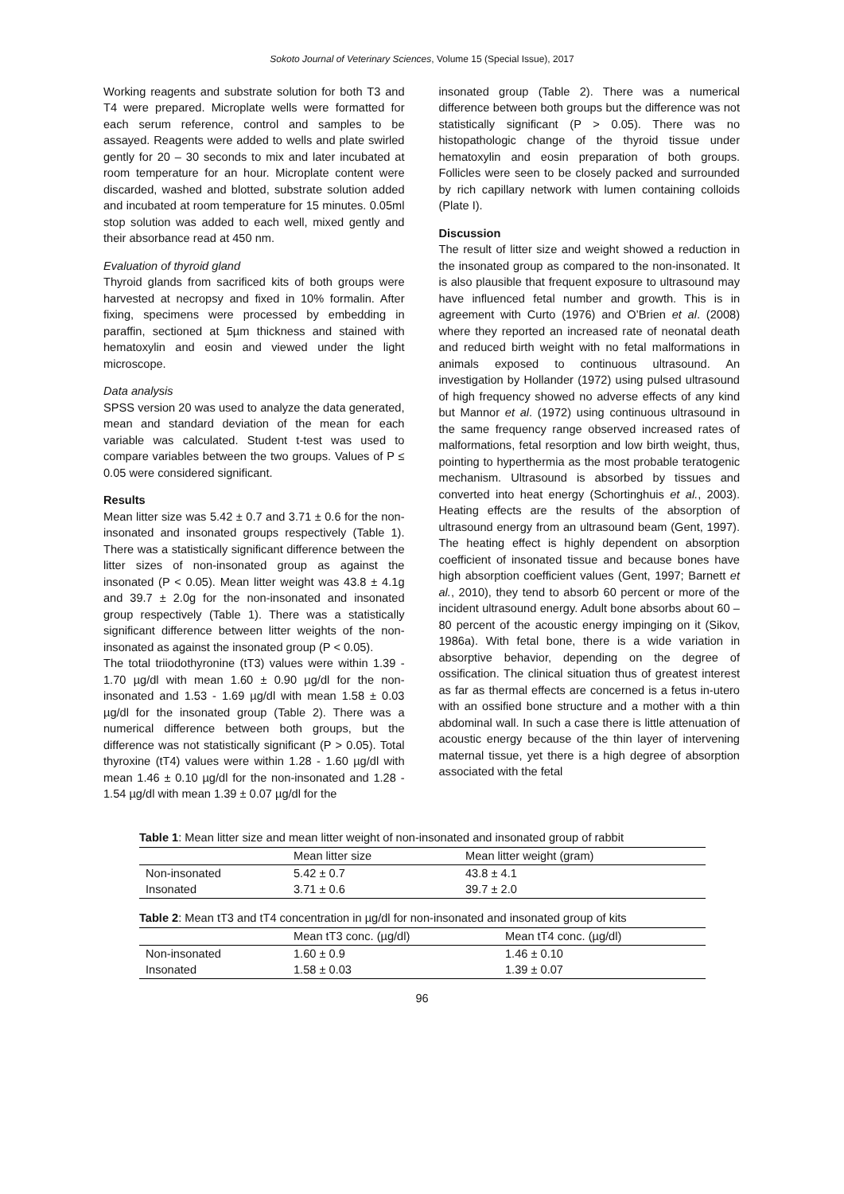Sokoto Journal of Veterinary Sciences, Volume 15 (Special Issue), 2017
Working reagents and substrate solution for both T3 and T4 were prepared. Microplate wells were formatted for each serum reference, control and samples to be assayed. Reagents were added to wells and plate swirled gently for 20 – 30 seconds to mix and later incubated at room temperature for an hour. Microplate content were discarded, washed and blotted, substrate solution added and incubated at room temperature for 15 minutes. 0.05ml stop solution was added to each well, mixed gently and their absorbance read at 450 nm.
Evaluation of thyroid gland
Thyroid glands from sacrificed kits of both groups were harvested at necropsy and fixed in 10% formalin. After fixing, specimens were processed by embedding in paraffin, sectioned at 5µm thickness and stained with hematoxylin and eosin and viewed under the light microscope.
Data analysis
SPSS version 20 was used to analyze the data generated, mean and standard deviation of the mean for each variable was calculated. Student t-test was used to compare variables between the two groups. Values of P ≤ 0.05 were considered significant.
Results
Mean litter size was 5.42 ± 0.7 and 3.71 ± 0.6 for the non-insonated and insonated groups respectively (Table 1). There was a statistically significant difference between the litter sizes of non-insonated group as against the insonated (P < 0.05). Mean litter weight was 43.8 ± 4.1g and 39.7 ± 2.0g for the non-insonated and insonated group respectively (Table 1). There was a statistically significant difference between litter weights of the non-insonated as against the insonated group (P < 0.05).
The total triiodothyronine (tT3) values were within 1.39 - 1.70 µg/dl with mean 1.60 ± 0.90 µg/dl for the non-insonated and 1.53 - 1.69 µg/dl with mean 1.58 ± 0.03 µg/dl for the insonated group (Table 2). There was a numerical difference between both groups, but the difference was not statistically significant (P > 0.05). Total thyroxine (tT4) values were within 1.28 - 1.60 µg/dl with mean 1.46 ± 0.10 µg/dl for the non-insonated and 1.28 - 1.54 µg/dl with mean 1.39 ± 0.07 µg/dl for the
insonated group (Table 2). There was a numerical difference between both groups but the difference was not statistically significant (P > 0.05). There was no histopathologic change of the thyroid tissue under hematoxylin and eosin preparation of both groups. Follicles were seen to be closely packed and surrounded by rich capillary network with lumen containing colloids (Plate I).
Discussion
The result of litter size and weight showed a reduction in the insonated group as compared to the non-insonated. It is also plausible that frequent exposure to ultrasound may have influenced fetal number and growth. This is in agreement with Curto (1976) and O’Brien et al. (2008) where they reported an increased rate of neonatal death and reduced birth weight with no fetal malformations in animals exposed to continuous ultrasound. An investigation by Hollander (1972) using pulsed ultrasound of high frequency showed no adverse effects of any kind but Mannor et al. (1972) using continuous ultrasound in the same frequency range observed increased rates of malformations, fetal resorption and low birth weight, thus, pointing to hyperthermia as the most probable teratogenic mechanism. Ultrasound is absorbed by tissues and converted into heat energy (Schortinghuis et al., 2003). Heating effects are the results of the absorption of ultrasound energy from an ultrasound beam (Gent, 1997). The heating effect is highly dependent on absorption coefficient of insonated tissue and because bones have high absorption coefficient values (Gent, 1997; Barnett et al., 2010), they tend to absorb 60 percent or more of the incident ultrasound energy. Adult bone absorbs about 60 – 80 percent of the acoustic energy impinging on it (Sikov, 1986a). With fetal bone, there is a wide variation in absorptive behavior, depending on the degree of ossification. The clinical situation thus of greatest interest as far as thermal effects are concerned is a fetus in-utero with an ossified bone structure and a mother with a thin abdominal wall. In such a case there is little attenuation of acoustic energy because of the thin layer of intervening maternal tissue, yet there is a high degree of absorption associated with the fetal
Table 1: Mean litter size and mean litter weight of non-insonated and insonated group of rabbit
| | Mean litter size | Mean litter weight (gram) |
| --- | --- | --- |
| Non-insonated | 5.42 ± 0.7 | 43.8 ± 4.1 |
| Insonated | 3.71 ± 0.6 | 39.7 ± 2.0 |
Table 2: Mean tT3 and tT4 concentration in µg/dl for non-insonated and insonated group of kits
| | Mean tT3 conc. (µg/dl) | Mean tT4 conc. (µg/dl) |
| --- | --- | --- |
| Non-insonated | 1.60 ± 0.9 | 1.46 ± 0.10 |
| Insonated | 1.58 ± 0.03 | 1.39 ± 0.07 |
96